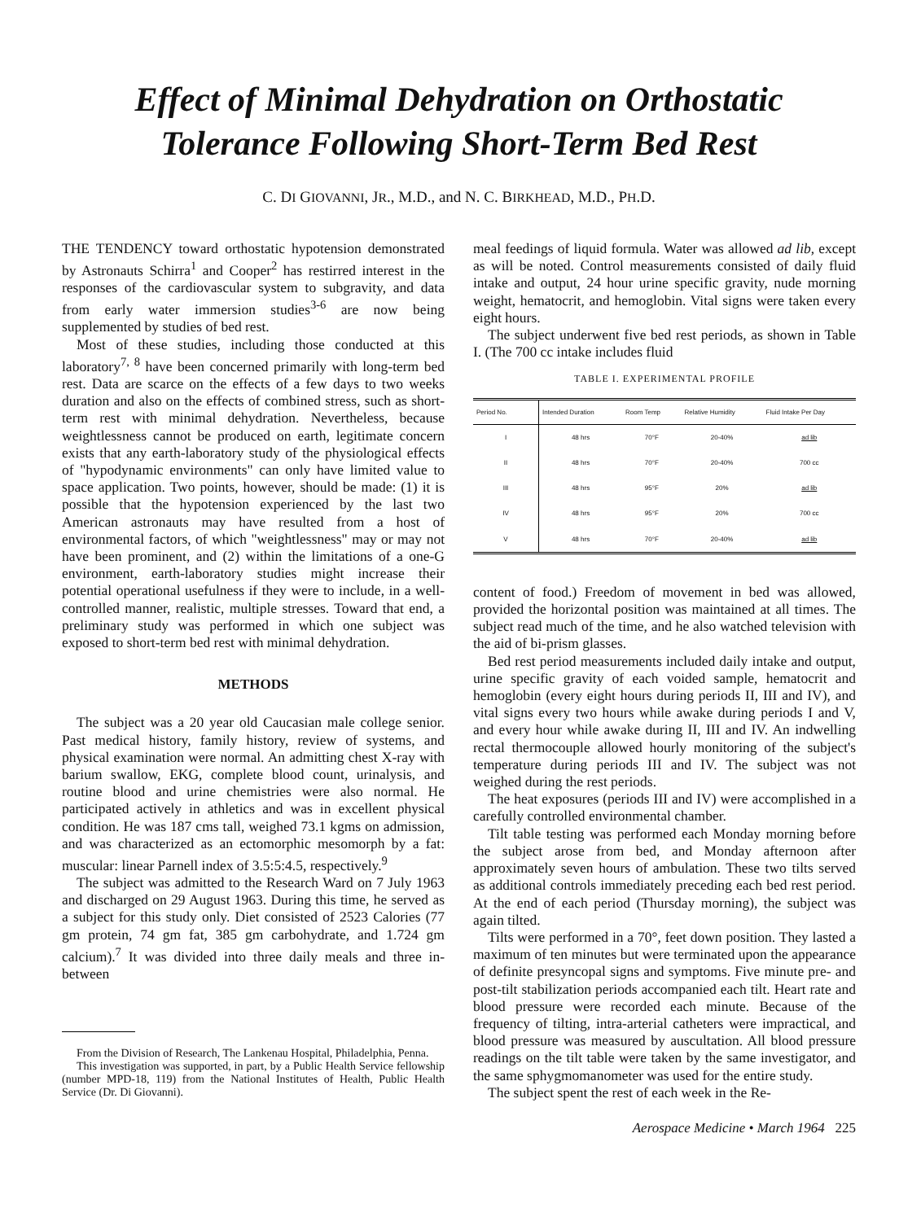Effect of Minimal Dehydration on Orthostatic
Tolerance Following Short-Term Bed Rest
C. DI GIOVANNI, JR., M.D., and N. C. BIRKHEAD, M.D., PH.D.
THE TENDENCY toward orthostatic hypotension demonstrated by Astronauts Schirra<sup>1</sup> and Cooper<sup>2</sup> has restirred interest in the responses of the cardiovascular system to subgravity, and data from early water immersion studies<sup>3-6</sup> are now being supplemented by studies of bed rest.
Most of these studies, including those conducted at this laboratory<sup>7, 8</sup> have been concerned primarily with long-term bed rest. Data are scarce on the effects of a few days to two weeks duration and also on the effects of combined stress, such as short-term rest with minimal dehydration. Nevertheless, because weightlessness cannot be produced on earth, legitimate concern exists that any earth-laboratory study of the physiological effects of "hypodynamic environments" can only have limited value to space application. Two points, however, should be made: (1) it is possible that the hypotension experienced by the last two American astronauts may have resulted from a host of environmental factors, of which "weightlessness" may or may not have been prominent, and (2) within the limitations of a one-G environment, earth-laboratory studies might increase their potential operational usefulness if they were to include, in a well-controlled manner, realistic, multiple stresses. Toward that end, a preliminary study was performed in which one subject was exposed to short-term bed rest with minimal dehydration.
METHODS
The subject was a 20 year old Caucasian male college senior. Past medical history, family history, review of systems, and physical examination were normal. An admitting chest X-ray with barium swallow, EKG, complete blood count, urinalysis, and routine blood and urine chemistries were also normal. He participated actively in athletics and was in excellent physical condition. He was 187 cms tall, weighed 73.1 kgms on admission, and was characterized as an ectomorphic mesomorph by a fat: muscular: linear Parnell index of 3.5:5:4.5, respectively.<sup>9</sup>
The subject was admitted to the Research Ward on 7 July 1963 and discharged on 29 August 1963. During this time, he served as a subject for this study only. Diet consisted of 2523 Calories (77 gm protein, 74 gm fat, 385 gm carbohydrate, and 1.724 gm calcium).<sup>7</sup> It was divided into three daily meals and three in-between
From the Division of Research, The Lankenau Hospital, Philadelphia, Penna.
This investigation was supported, in part, by a Public Health Service fellowship (number MPD-18, 119) from the National Institutes of Health, Public Health Service (Dr. Di Giovanni).
meal feedings of liquid formula. Water was allowed ad lib, except as will be noted. Control measurements consisted of daily fluid intake and output, 24 hour urine specific gravity, nude morning weight, hematocrit, and hemoglobin. Vital signs were taken every eight hours.
The subject underwent five bed rest periods, as shown in Table I. (The 700 cc intake includes fluid
TABLE I. EXPERIMENTAL PROFILE
| Period No. | Intended Duration | Room Temp | Relative Humidity | Fluid Intake Per Day |
| --- | --- | --- | --- | --- |
| I | 48 hrs | 70°F | 20-40% | ad lib |
| II | 48 hrs | 70°F | 20-40% | 700 cc |
| III | 48 hrs | 95°F | 20% | ad lib |
| IV | 48 hrs | 95°F | 20% | 700 cc |
| V | 48 hrs | 70°F | 20-40% | ad lib |
content of food.) Freedom of movement in bed was allowed, provided the horizontal position was maintained at all times. The subject read much of the time, and he also watched television with the aid of bi-prism glasses.
Bed rest period measurements included daily intake and output, urine specific gravity of each voided sample, hematocrit and hemoglobin (every eight hours during periods II, III and IV), and vital signs every two hours while awake during periods I and V, and every hour while awake during II, III and IV. An indwelling rectal thermocouple allowed hourly monitoring of the subject's temperature during periods III and IV. The subject was not weighed during the rest periods.
The heat exposures (periods III and IV) were accomplished in a carefully controlled environmental chamber.
Tilt table testing was performed each Monday morning before the subject arose from bed, and Monday afternoon after approximately seven hours of ambulation. These two tilts served as additional controls immediately preceding each bed rest period. At the end of each period (Thursday morning), the subject was again tilted.
Tilts were performed in a 70°, feet down position. They lasted a maximum of ten minutes but were terminated upon the appearance of definite presyncopal signs and symptoms. Five minute pre- and post-tilt stabilization periods accompanied each tilt. Heart rate and blood pressure were recorded each minute. Because of the frequency of tilting, intra-arterial catheters were impractical, and blood pressure was measured by auscultation. All blood pressure readings on the tilt table were taken by the same investigator, and the same sphygmomanometer was used for the entire study.
The subject spent the rest of each week in the Re-
Aerospace Medicine • March 1964 225